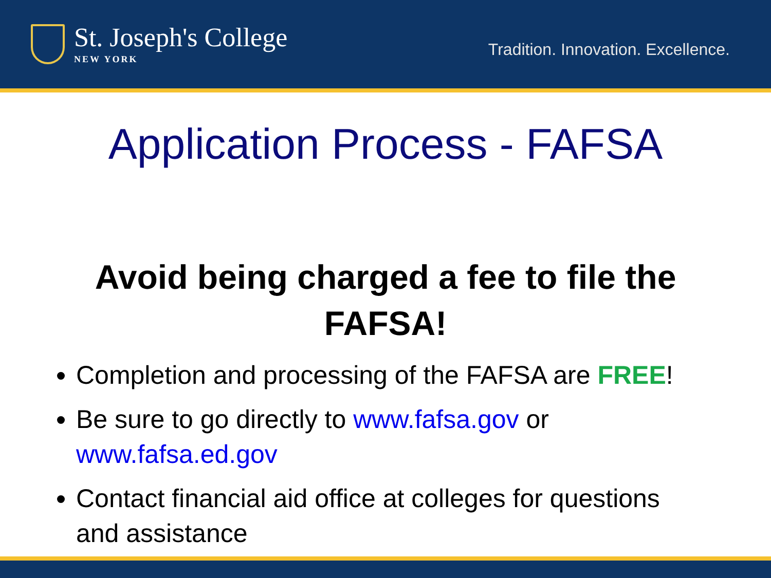St. Joseph's College
NEW YORK
Tradition. Innovation. Excellence.
Application Process - FAFSA
Avoid being charged a fee to file the FAFSA!
Completion and processing of the FAFSA are FREE!
Be sure to go directly to www.fafsa.gov or www.fafsa.ed.gov
Contact financial aid office at colleges for questions and assistance